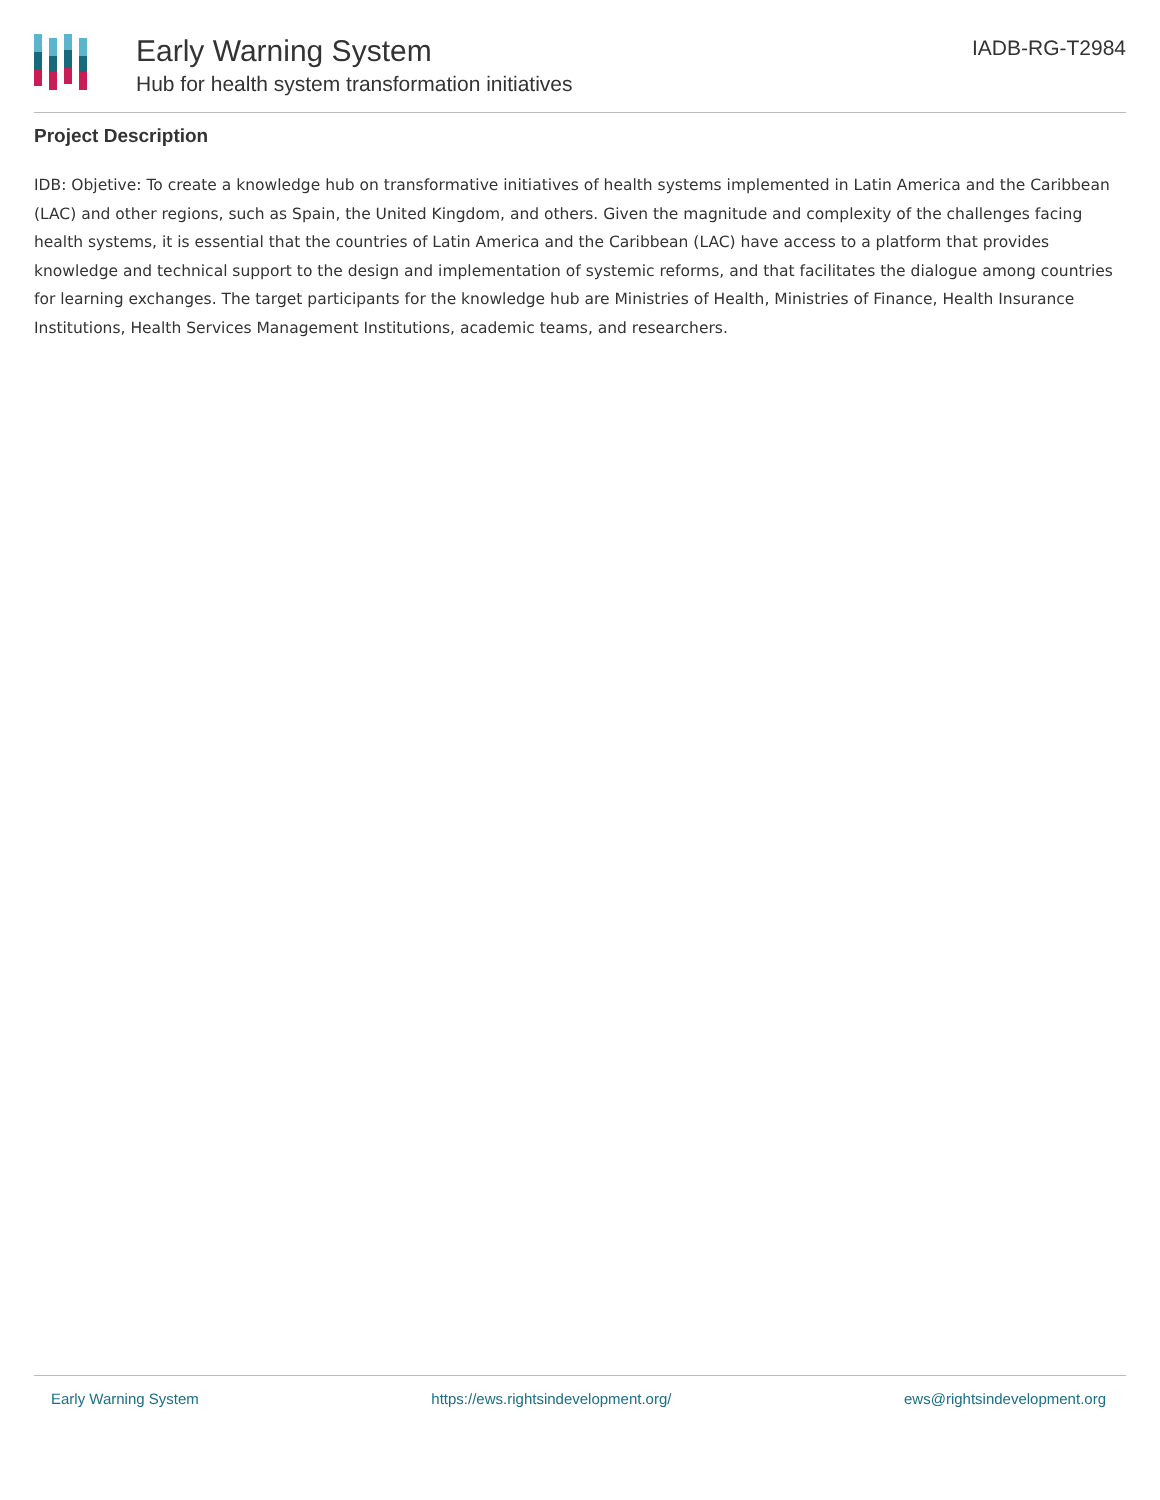Early Warning System
Hub for health system transformation initiatives
IADB-RG-T2984
Project Description
IDB: Objetive: To create a knowledge hub on transformative initiatives of health systems implemented in Latin America and the Caribbean (LAC) and other regions, such as Spain, the United Kingdom, and others. Given the magnitude and complexity of the challenges facing health systems, it is essential that the countries of Latin America and the Caribbean (LAC) have access to a platform that provides knowledge and technical support to the design and implementation of systemic reforms, and that facilitates the dialogue among countries for learning exchanges. The target participants for the knowledge hub are Ministries of Health, Ministries of Finance, Health Insurance Institutions, Health Services Management Institutions, academic teams, and researchers.
Early Warning System https://ews.rightsindevelopment.org/ ews@rightsindevelopment.org